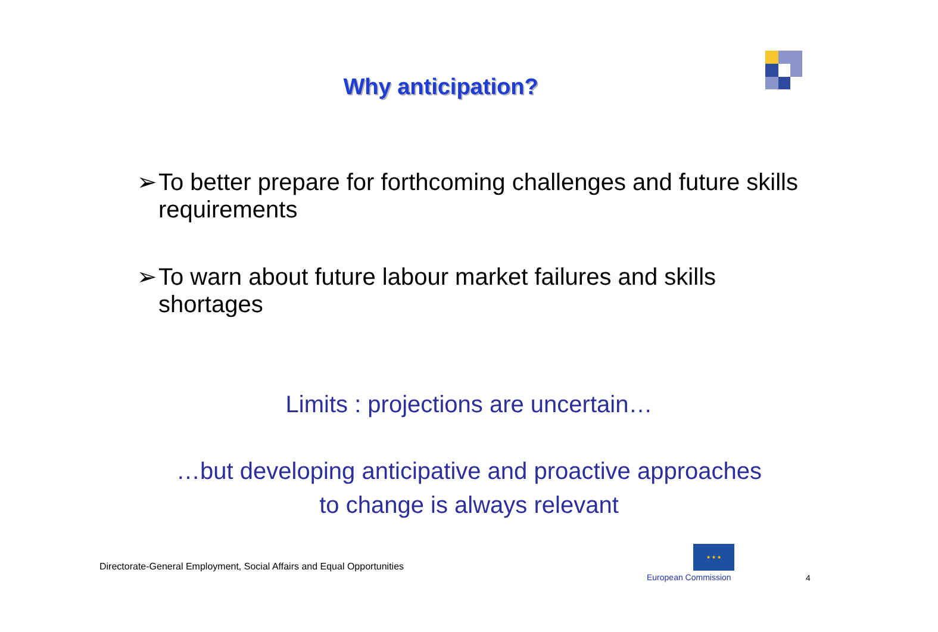Why anticipation?
➢ To better prepare for forthcoming challenges and future skills requirements
➢ To warn about future labour market failures and skills shortages
Limits : projections are uncertain…
…but developing anticipative and proactive approaches
to change is always relevant
Directorate-General Employment, Social Affairs and Equal Opportunities
★ ★ ★
European Commission 4